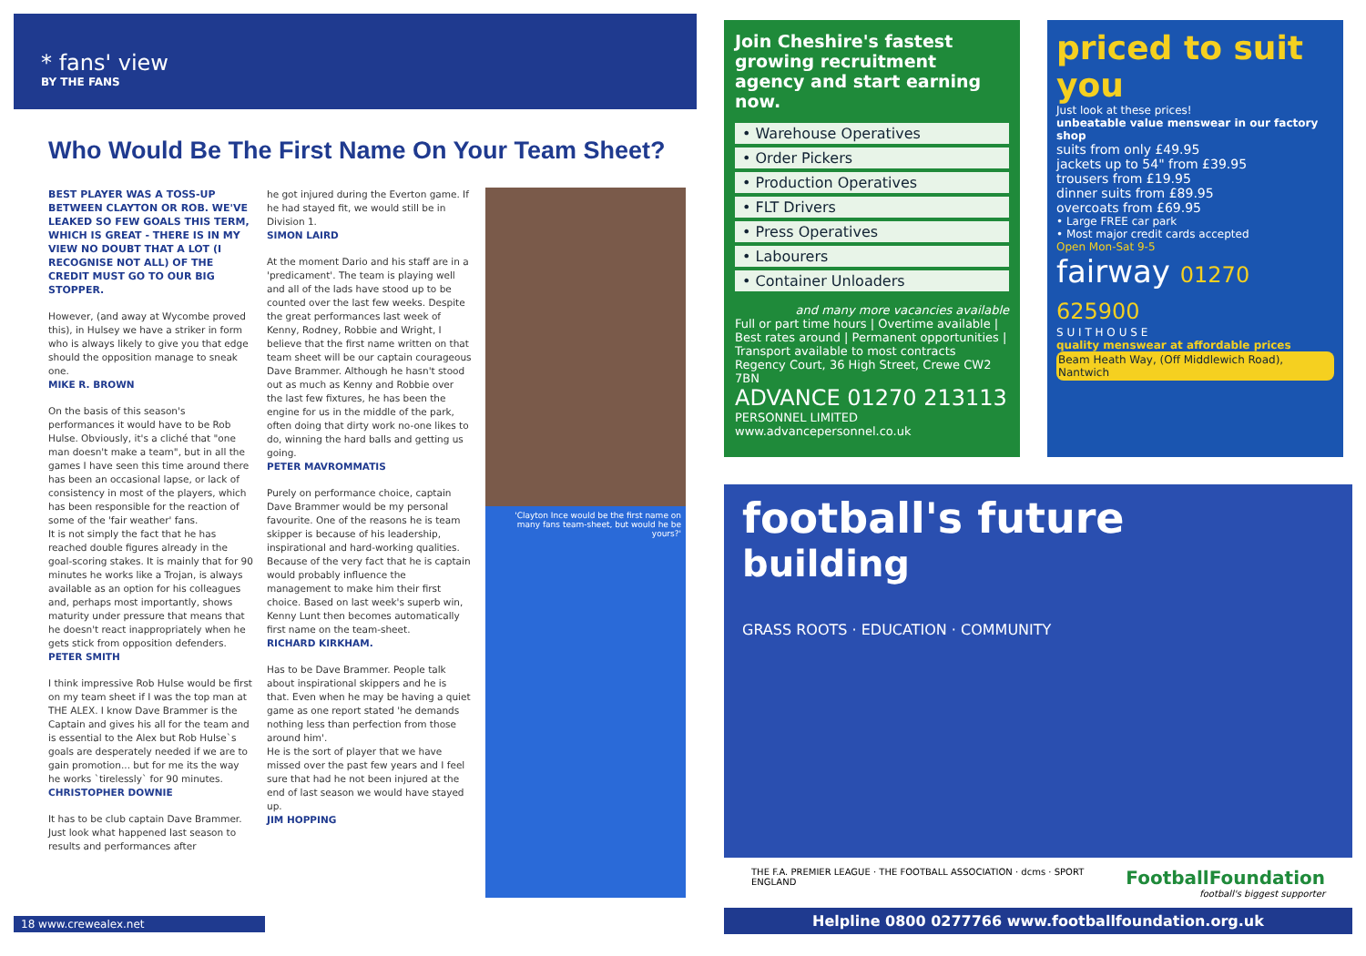* fans' view
BY THE FANS
Who Would Be The First Name On Your Team Sheet?
BEST PLAYER WAS A TOSS-UP BETWEEN CLAYTON OR ROB. WE'VE LEAKED SO FEW GOALS THIS TERM, WHICH IS GREAT - THERE IS IN MY VIEW NO DOUBT THAT A LOT (I RECOGNISE NOT ALL) OF THE CREDIT MUST GO TO OUR BIG STOPPER.
However, (and away at Wycombe proved this), in Hulsey we have a striker in form who is always likely to give you that edge should the opposition manage to sneak one.
MIKE R. BROWN
On the basis of this season's performances it would have to be Rob Hulse. Obviously, it's a cliché that "one man doesn't make a team", but in all the games I have seen this time around there has been an occasional lapse, or lack of consistency in most of the players, which has been responsible for the reaction of some of the 'fair weather' fans.
It is not simply the fact that he has reached double figures already in the goal-scoring stakes. It is mainly that for 90 minutes he works like a Trojan, is always available as an option for his colleagues and, perhaps most importantly, shows maturity under pressure that means that he doesn't react inappropriately when he gets stick from opposition defenders.
PETER SMITH
I think impressive Rob Hulse would be first on my team sheet if I was the top man at THE ALEX. I know Dave Brammer is the Captain and gives his all for the team and is essential to the Alex but Rob Hulse`s goals are desperately needed if we are to gain promotion... but for me its the way he works `tirelessly` for 90 minutes.
CHRISTOPHER DOWNIE
It has to be club captain Dave Brammer. Just look what happened last season to results and performances after
he got injured during the Everton game. If he had stayed fit, we would still be in Division 1.
SIMON LAIRD
At the moment Dario and his staff are in a 'predicament'. The team is playing well and all of the lads have stood up to be counted over the last few weeks. Despite the great performances last week of Kenny, Rodney, Robbie and Wright, I believe that the first name written on that team sheet will be our captain courageous Dave Brammer. Although he hasn't stood out as much as Kenny and Robbie over the last few fixtures, he has been the engine for us in the middle of the park, often doing that dirty work no-one likes to do, winning the hard balls and getting us going.
PETER MAVROMMATIS
Purely on performance choice, captain Dave Brammer would be my personal favourite. One of the reasons he is team skipper is because of his leadership, inspirational and hard-working qualities. Because of the very fact that he is captain would probably influence the management to make him their first choice. Based on last week's superb win, Kenny Lunt then becomes automatically first name on the team-sheet.
RICHARD KIRKHAM.
Has to be Dave Brammer. People talk about inspirational skippers and he is that. Even when he may be having a quiet game as one report stated 'he demands nothing less than perfection from those around him'.
He is the sort of player that we have missed over the past few years and I feel sure that had he not been injured at the end of last season we would have stayed up.
JIM HOPPING
'Clayton Ince would be the first name on many fans team-sheet, but would he be yours?'
18 www.crewealex.net
Join Cheshire's fastest growing recruitment agency and start earning now.
• Warehouse Operatives
• Order Pickers
• Production Operatives
• FLT Drivers
• Press Operatives
• Labourers
• Container Unloaders
and many more vacancies available
Full or part time hours | Overtime available | Best rates around | Permanent opportunities | Transport available to most contracts
Regency Court, 36 High Street, Crewe CW2 7BN
ADVANCE 01270 213113
PERSONNEL LIMITED
www.advancepersonnel.co.uk
priced to suit you
Just look at these prices!
unbeatable value menswear in our factory shop
suits from only £49.95
jackets up to 54" from £39.95
trousers from £19.95
dinner suits from £89.95
overcoats from £69.95
• Large FREE car park
• Most major credit cards accepted
Open Mon-Sat 9-5
fairway 01270 625900
S U I T H O U S E
quality menswear at affordable prices
Beam Heath Way, (Off Middlewich Road), Nantwich
football's future
building
GRASS ROOTS · EDUCATION · COMMUNITY
THE F.A. PREMIER LEAGUE · THE FOOTBALL ASSOCIATION · dcms · SPORT ENGLAND FootballFoundation
football's biggest supporter
Helpline 0800 0277766 www.footballfoundation.org.uk